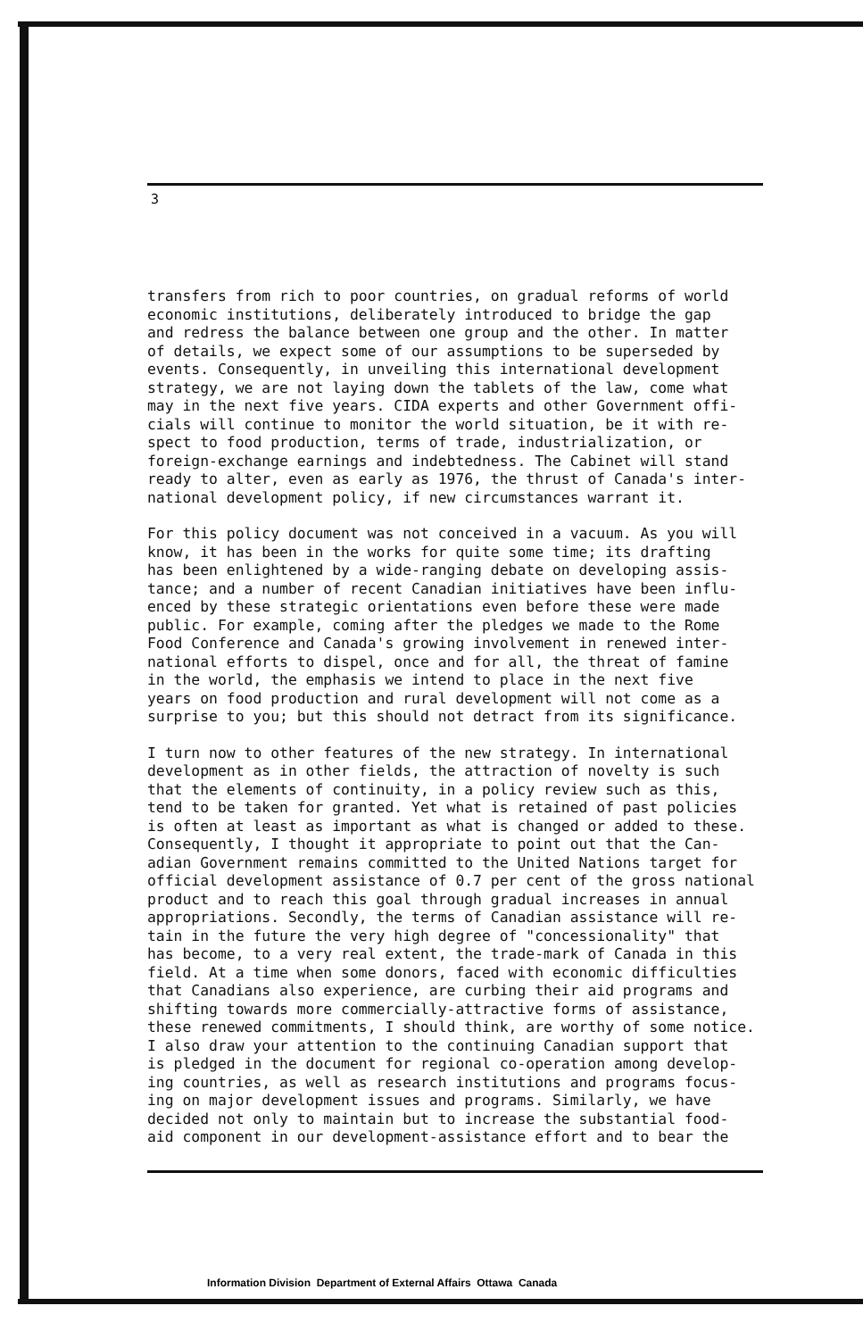3
transfers from rich to poor countries, on gradual reforms of world economic institutions, deliberately introduced to bridge the gap and redress the balance between one group and the other. In matter of details, we expect some of our assumptions to be superseded by events. Consequently, in unveiling this international development strategy, we are not laying down the tablets of the law, come what may in the next five years. CIDA experts and other Government offi- cials will continue to monitor the world situation, be it with re- spect to food production, terms of trade, industrialization, or foreign-exchange earnings and indebtedness. The Cabinet will stand ready to alter, even as early as 1976, the thrust of Canada's inter- national development policy, if new circumstances warrant it.
For this policy document was not conceived in a vacuum. As you will know, it has been in the works for quite some time; its drafting has been enlightened by a wide-ranging debate on developing assis- tance; and a number of recent Canadian initiatives have been influ- enced by these strategic orientations even before these were made public. For example, coming after the pledges we made to the Rome Food Conference and Canada's growing involvement in renewed inter- national efforts to dispel, once and for all, the threat of famine in the world, the emphasis we intend to place in the next five years on food production and rural development will not come as a surprise to you; but this should not detract from its significance.
I turn now to other features of the new strategy. In international development as in other fields, the attraction of novelty is such that the elements of continuity, in a policy review such as this, tend to be taken for granted. Yet what is retained of past policies is often at least as important as what is changed or added to these. Consequently, I thought it appropriate to point out that the Can- adian Government remains committed to the United Nations target for official development assistance of 0.7 per cent of the gross national product and to reach this goal through gradual increases in annual appropriations. Secondly, the terms of Canadian assistance will re- tain in the future the very high degree of "concessionality" that has become, to a very real extent, the trade-mark of Canada in this field. At a time when some donors, faced with economic difficulties that Canadians also experience, are curbing their aid programs and shifting towards more commercially-attractive forms of assistance, these renewed commitments, I should think, are worthy of some notice. I also draw your attention to the continuing Canadian support that is pledged in the document for regional co-operation among develop- ing countries, as well as research institutions and programs focus- ing on major development issues and programs. Similarly, we have decided not only to maintain but to increase the substantial food- aid component in our development-assistance effort and to bear the
Information Division Department of External Affairs Ottawa Canada